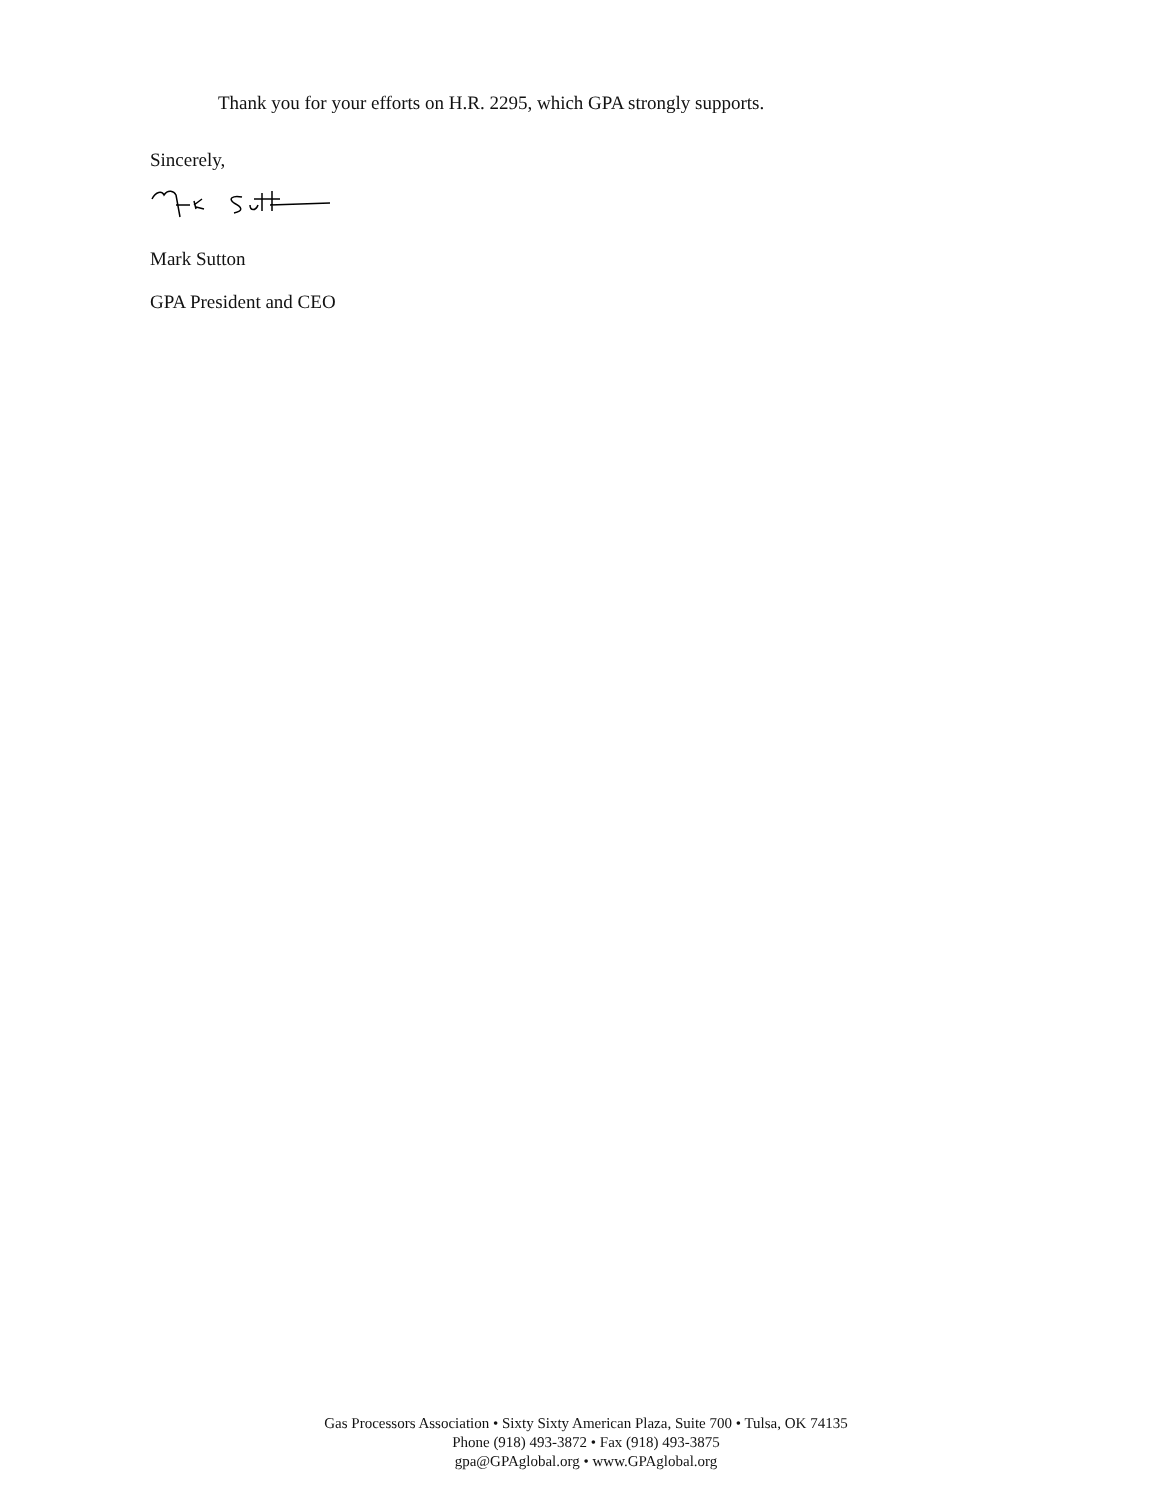Thank you for your efforts on H.R. 2295, which GPA strongly supports.
Sincerely,
Mark Sutton
GPA President and CEO
Gas Processors Association • Sixty Sixty American Plaza, Suite 700 • Tulsa, OK 74135
Phone (918) 493-3872 • Fax (918) 493-3875
gpa@GPAglobal.org • www.GPAglobal.org